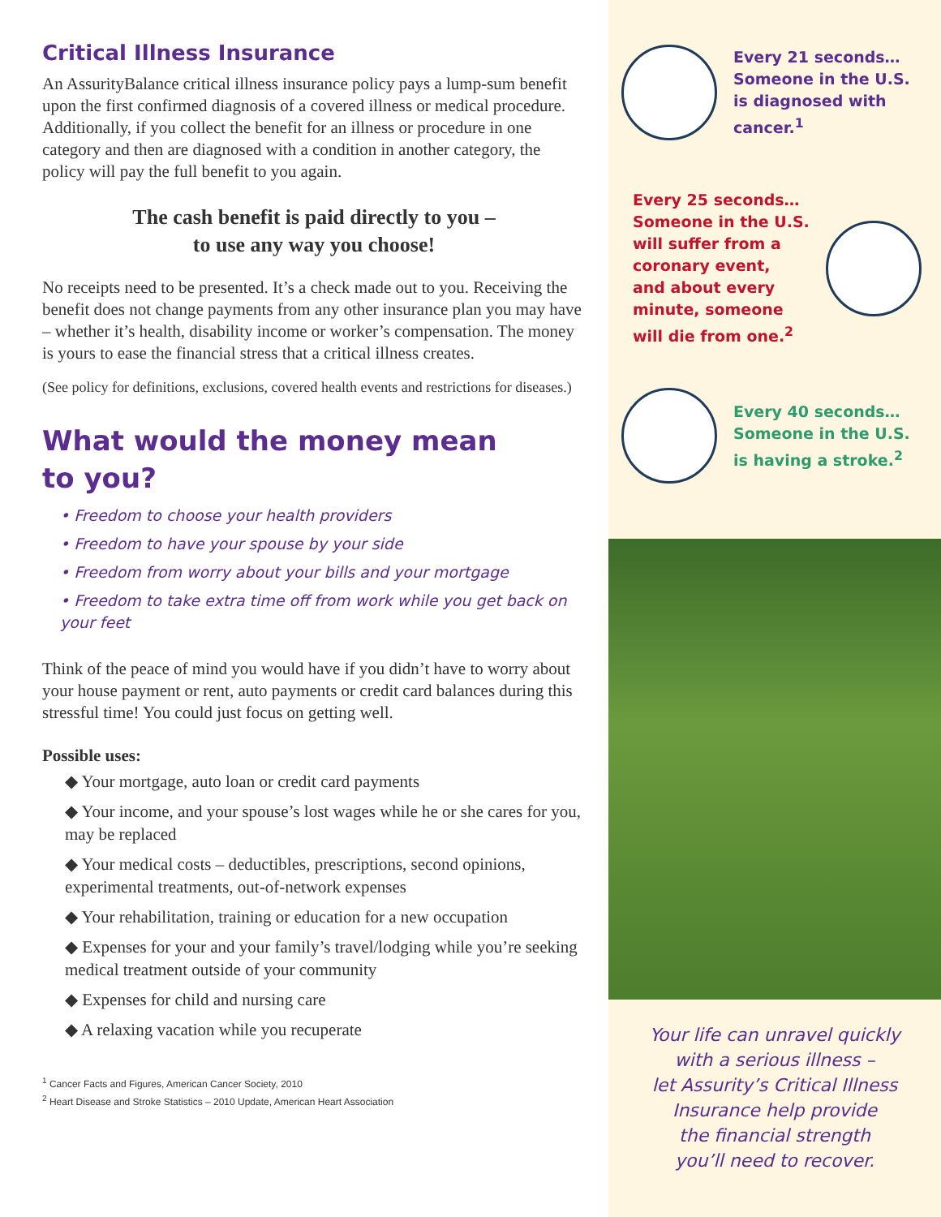Critical Illness Insurance
An AssurityBalance critical illness insurance policy pays a lump-sum benefit upon the first confirmed diagnosis of a covered illness or medical procedure. Additionally, if you collect the benefit for an illness or procedure in one category and then are diagnosed with a condition in another category, the policy will pay the full benefit to you again.
The cash benefit is paid directly to you –
to use any way you choose!
No receipts need to be presented. It’s a check made out to you. Receiving the benefit does not change payments from any other insurance plan you may have – whether it’s health, disability income or worker’s compensation. The money is yours to ease the financial stress that a critical illness creates.
(See policy for definitions, exclusions, covered health events and restrictions for diseases.)
What would the money mean
to you?
• Freedom to choose your health providers
• Freedom to have your spouse by your side
• Freedom from worry about your bills and your mortgage
• Freedom to take extra time off from work while you get back on your feet
Think of the peace of mind you would have if you didn’t have to worry about your house payment or rent, auto payments or credit card balances during this stressful time! You could just focus on getting well.
Possible uses:
◆ Your mortgage, auto loan or credit card payments
◆ Your income, and your spouse’s lost wages while he or she cares for you, may be replaced
◆ Your medical costs – deductibles, prescriptions, second opinions, experimental treatments, out-of-network expenses
◆ Your rehabilitation, training or education for a new occupation
◆ Expenses for your and your family’s travel/lodging while you’re seeking medical treatment outside of your community
◆ Expenses for child and nursing care
◆ A relaxing vacation while you recuperate
<sup>1</sup> Cancer Facts and Figures, American Cancer Society, 2010
<sup>2</sup> Heart Disease and Stroke Statistics – 2010 Update, American Heart Association
Every 21 seconds…
Someone in the U.S.
is diagnosed with
cancer.<sup>1</sup>
Every 25 seconds…
Someone in the U.S.
will suffer from a
coronary event,
and about every
minute, someone
will die from one.<sup>2</sup>
Every 40 seconds…
Someone in the U.S.
is having a stroke.<sup>2</sup>
Your life can unravel quickly
with a serious illness –
let Assurity’s Critical Illness
Insurance help provide
the financial strength
you’ll need to recover.